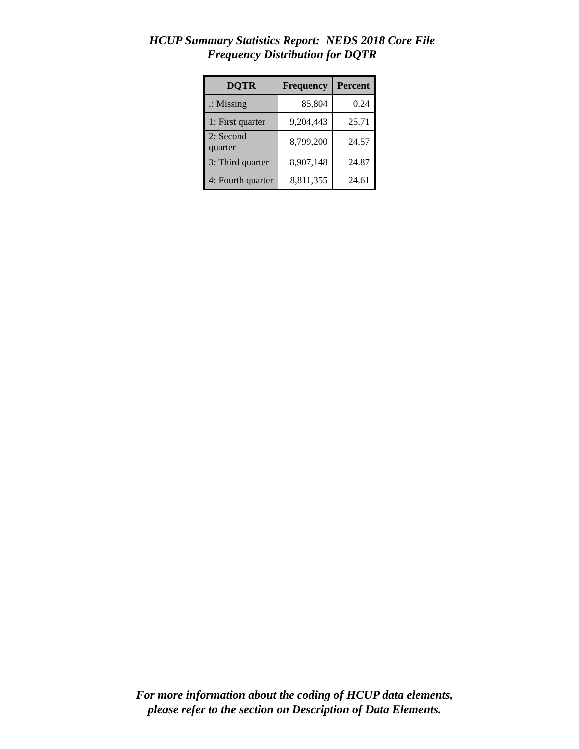HCUP Summary Statistics Report: NEDS 2018 Core File
Frequency Distribution for DQTR
| DQTR | Frequency | Percent |
| --- | --- | --- |
| .: Missing | 85,804 | 0.24 |
| 1: First quarter | 9,204,443 | 25.71 |
| 2: Second quarter | 8,799,200 | 24.57 |
| 3: Third quarter | 8,907,148 | 24.87 |
| 4: Fourth quarter | 8,811,355 | 24.61 |
For more information about the coding of HCUP data elements,
please refer to the section on Description of Data Elements.